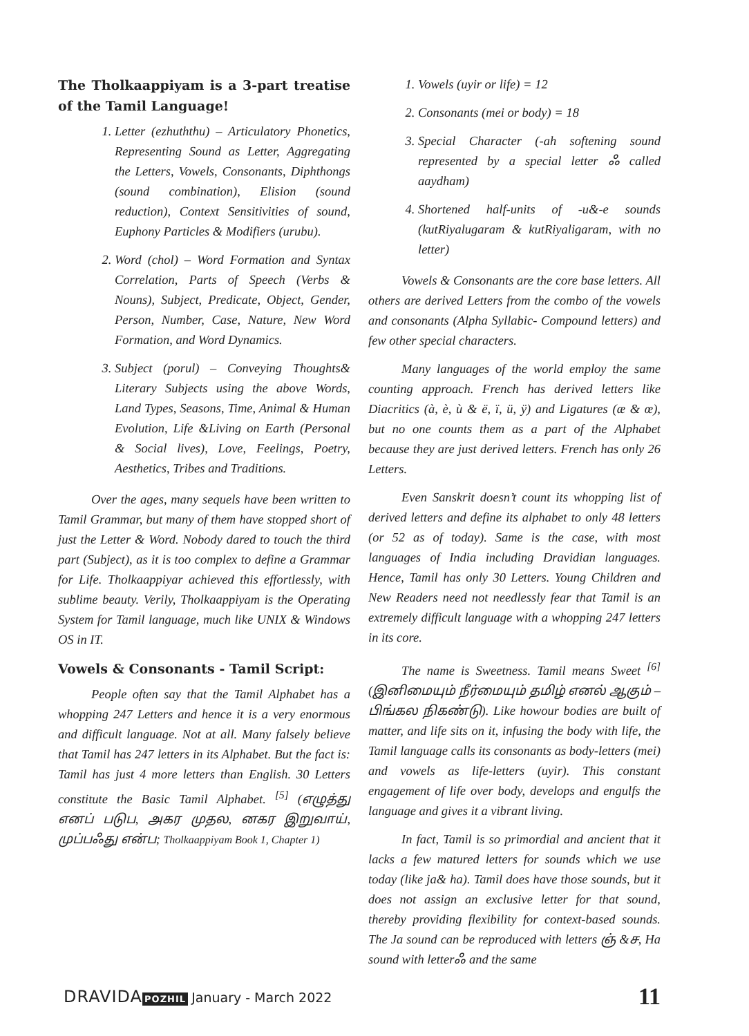The Tholkaappiyam is a 3-part treatise of the Tamil Language!
1. Letter (ezhuththu) – Articulatory Phonetics, Representing Sound as Letter, Aggregating the Letters, Vowels, Consonants, Diphthongs (sound combination), Elision (sound reduction), Context Sensitivities of sound, Euphony Particles & Modifiers (urubu).
2. Word (chol) – Word Formation and Syntax Correlation, Parts of Speech (Verbs & Nouns), Subject, Predicate, Object, Gender, Person, Number, Case, Nature, New Word Formation, and Word Dynamics.
3. Subject (porul) – Conveying Thoughts& Literary Subjects using the above Words, Land Types, Seasons, Time, Animal & Human Evolution, Life &Living on Earth (Personal & Social lives), Love, Feelings, Poetry, Aesthetics, Tribes and Traditions.
Over the ages, many sequels have been written to Tamil Grammar, but many of them have stopped short of just the Letter & Word. Nobody dared to touch the third part (Subject), as it is too complex to define a Grammar for Life. Tholkaappiyar achieved this effortlessly, with sublime beauty. Verily, Tholkaappiyam is the Operating System for Tamil language, much like UNIX & Windows OS in IT.
Vowels & Consonants - Tamil Script:
People often say that the Tamil Alphabet has a whopping 247 Letters and hence it is a very enormous and difficult language. Not at all. Many falsely believe that Tamil has 247 letters in its Alphabet. But the fact is: Tamil has just 4 more letters than English. 30 Letters constitute the Basic Tamil Alphabet. <sup>[5]</sup> (எழுத்து எனப் படுப, அகர முதல, னகர இறுவாய், முப்பஃது என்ப; Tholkaappiyam Book 1, Chapter 1)
1. Vowels (uyir or life) = 12
2. Consonants (mei or body) = 18
3. Special Character (-ah softening sound represented by a special letter ஃ called aaydham)
4. Shortened half-units of -u&-e sounds (kutRiyalugaram & kutRiyaligaram, with no letter)
Vowels & Consonants are the core base letters. All others are derived Letters from the combo of the vowels and consonants (Alpha Syllabic- Compound letters) and few other special characters.
Many languages of the world employ the same counting approach. French has derived letters like Diacritics (à, è, ù & ë, ï, ü, ÿ) and Ligatures (æ & œ), but no one counts them as a part of the Alphabet because they are just derived letters. French has only 26 Letters.
Even Sanskrit doesn’t count its whopping list of derived letters and define its alphabet to only 48 letters (or 52 as of today). Same is the case, with most languages of India including Dravidian languages. Hence, Tamil has only 30 Letters. Young Children and New Readers need not needlessly fear that Tamil is an extremely difficult language with a whopping 247 letters in its core.
The name is Sweetness. Tamil means Sweet <sup>[6]</sup> (இனிமையும் நீர்மையும் தமிழ் எனல் ஆகும் – பிங்கல நிகண்டு). Like howour bodies are built of matter, and life sits on it, infusing the body with life, the Tamil language calls its consonants as body-letters (mei) and vowels as life-letters (uyir). This constant engagement of life over body, develops and engulfs the language and gives it a vibrant living.
In fact, Tamil is so primordial and ancient that it lacks a few matured letters for sounds which we use today (like ja& ha). Tamil does have those sounds, but it does not assign an exclusive letter for that sound, thereby providing flexibility for context-based sounds. The Ja sound can be reproduced with letters ஞ் &ச, Ha sound with letterஃ and the same
DRAVIDA POZHIL January - March 2022
11